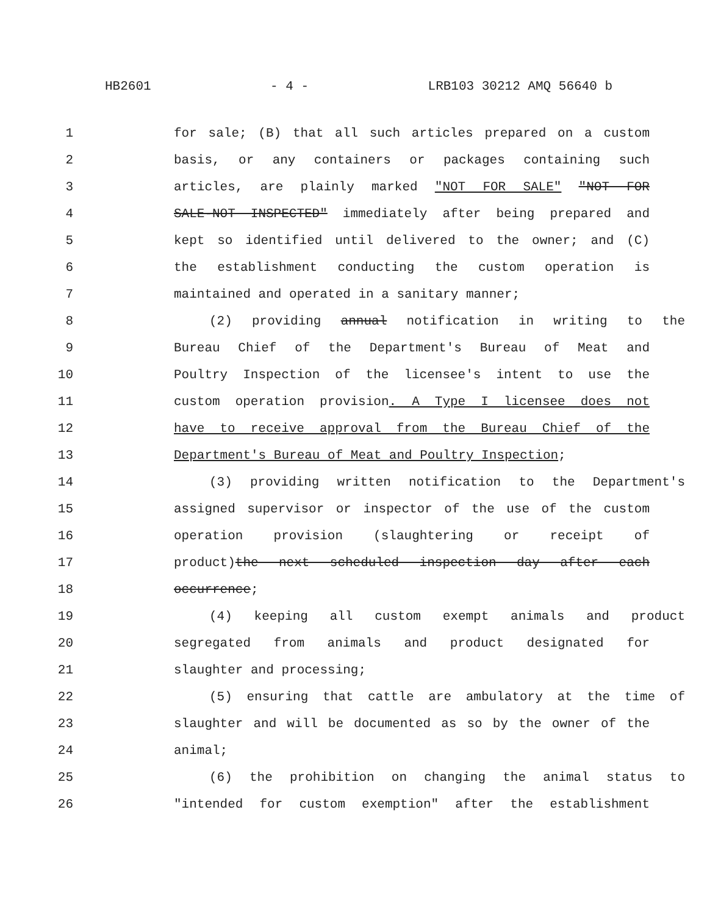HB2601 - 4 - LRB103 30212 AMQ 56640 b
1 for sale; (B) that all such articles prepared on a custom
2 basis, or any containers or packages containing such
3 articles, are plainly marked "NOT FOR SALE" "NOT FOR
4 SALE-NOT INSPECTED" immediately after being prepared and
5 kept so identified until delivered to the owner; and (C)
6 the establishment conducting the custom operation is
7 maintained and operated in a sanitary manner;
8 (2) providing annual notification in writing to the
9 Bureau Chief of the Department's Bureau of Meat and
10 Poultry Inspection of the licensee's intent to use the
11 custom operation provision. A Type I licensee does not
12 have to receive approval from the Bureau Chief of the
13 Department's Bureau of Meat and Poultry Inspection;
14 (3) providing written notification to the Department's
15 assigned supervisor or inspector of the use of the custom
16 operation provision (slaughtering or receipt of
17 product)the next scheduled inspection day after each
18 occurrence;
19 (4) keeping all custom exempt animals and product
20 segregated from animals and product designated for
21 slaughter and processing;
22 (5) ensuring that cattle are ambulatory at the time of
23 slaughter and will be documented as so by the owner of the
24 animal;
25 (6) the prohibition on changing the animal status to
26 "intended for custom exemption" after the establishment